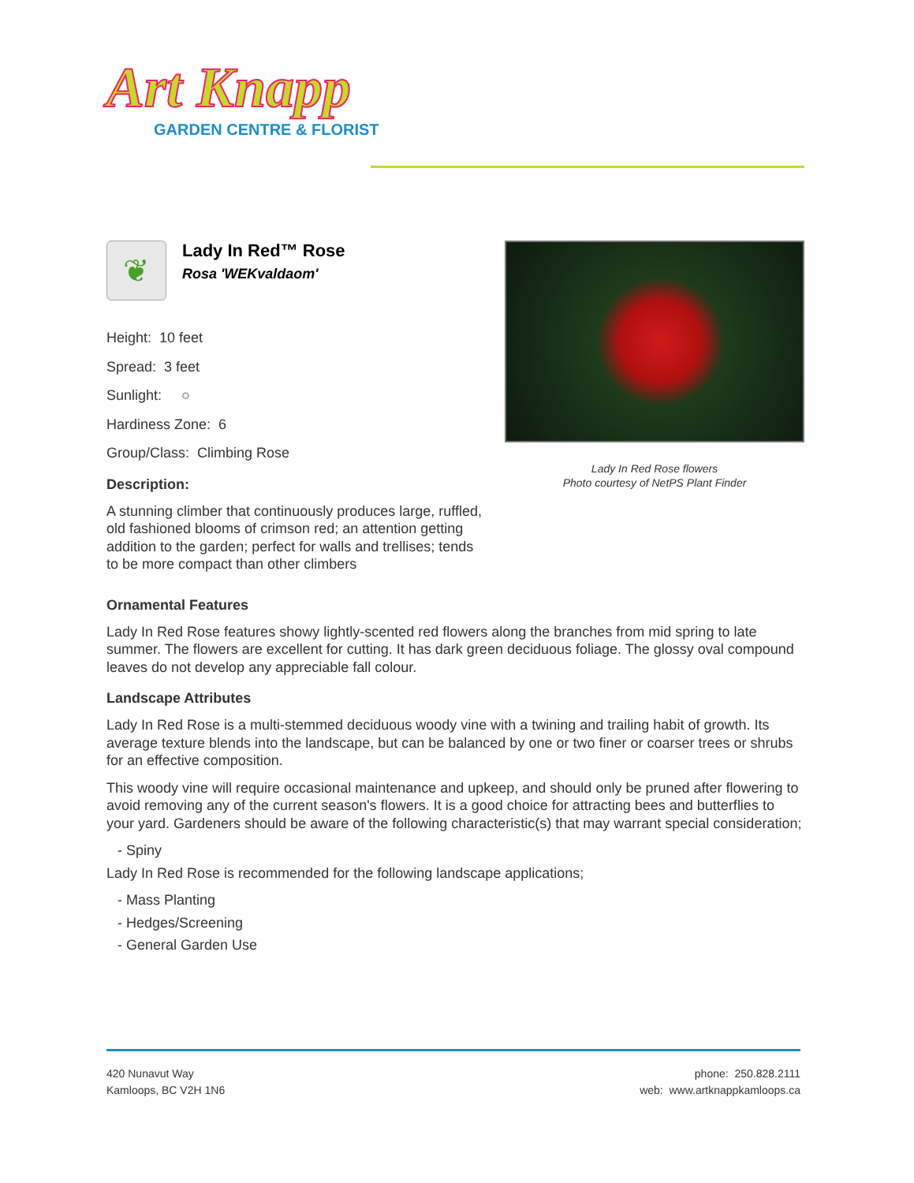Art Knapp
GARDEN CENTRE & FLORIST
Lady In Red Rose flowers
Photo courtesy of NetPS Plant Finder
❦
Lady In Red™ Rose
Rosa 'WEKvaldaom'
Height: 10 feet
Spread: 3 feet
Sunlight: ○
Hardiness Zone: 6
Group/Class: Climbing Rose
Description:
A stunning climber that continuously produces large, ruffled, old fashioned blooms of crimson red; an attention getting addition to the garden; perfect for walls and trellises; tends to be more compact than other climbers
Ornamental Features
Lady In Red Rose features showy lightly-scented red flowers along the branches from mid spring to late summer. The flowers are excellent for cutting. It has dark green deciduous foliage. The glossy oval compound leaves do not develop any appreciable fall colour.
Landscape Attributes
Lady In Red Rose is a multi-stemmed deciduous woody vine with a twining and trailing habit of growth. Its average texture blends into the landscape, but can be balanced by one or two finer or coarser trees or shrubs for an effective composition.
This woody vine will require occasional maintenance and upkeep, and should only be pruned after flowering to avoid removing any of the current season's flowers. It is a good choice for attracting bees and butterflies to your yard. Gardeners should be aware of the following characteristic(s) that may warrant special consideration;
- Spiny
Lady In Red Rose is recommended for the following landscape applications;
- Mass Planting
- Hedges/Screening
- General Garden Use
420 Nunavut Way
Kamloops, BC V2H 1N6
phone: 250.828.2111
web: www.artknappkamloops.ca